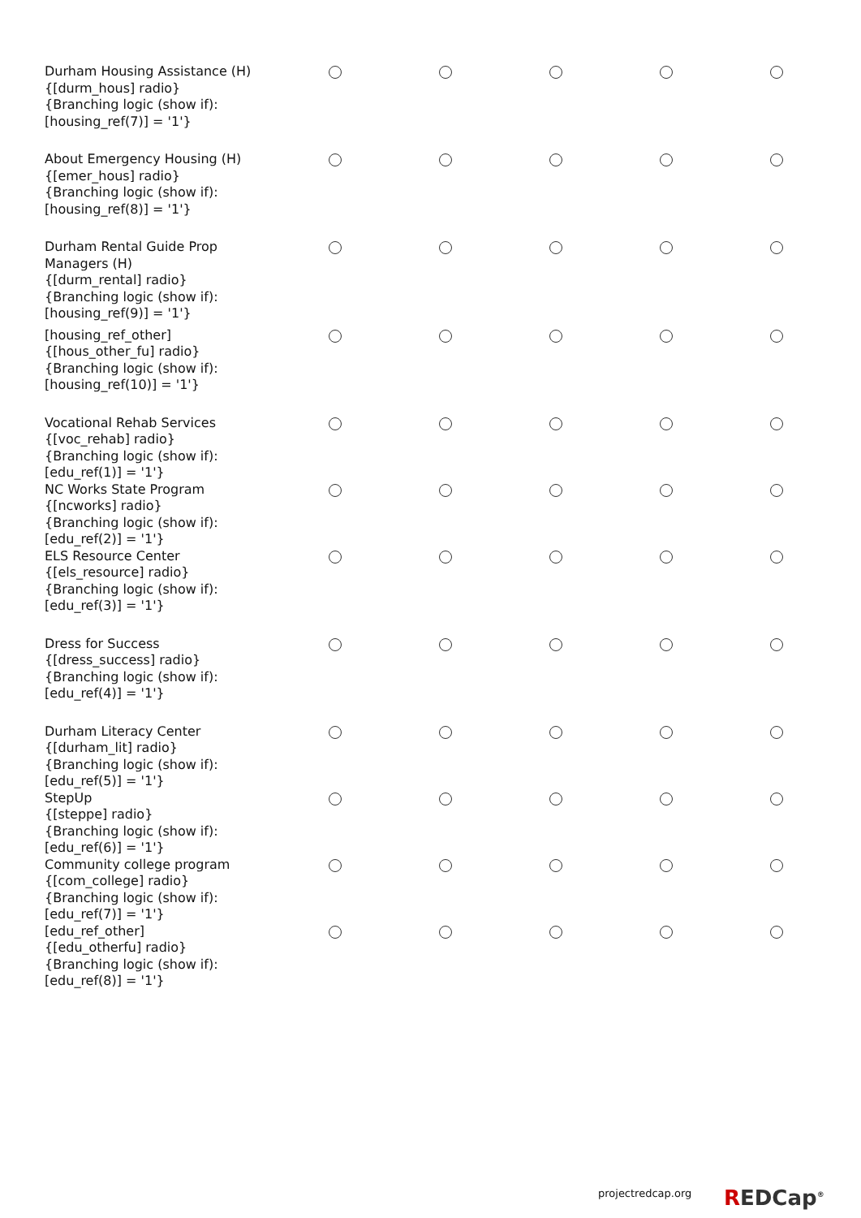| Durham Housing Assistance (H) {[durm_hous] radio} {Branching logic (show if): [housing_ref(7)] = '1'} | | | | | |
| About Emergency Housing (H) {[emer_hous] radio} {Branching logic (show if): [housing_ref(8)] = '1'} | | | | | |
| Durham Rental Guide Prop Managers (H) {[durm_rental] radio} {Branching logic (show if): [housing_ref(9)] = '1'} | | | | | |
| [housing_ref_other] {[hous_other_fu] radio} {Branching logic (show if): [housing_ref(10)] = '1'} | | | | | |
| Vocational Rehab Services {[voc_rehab] radio} {Branching logic (show if): [edu_ref(1)] = '1'} | | | | | |
| NC Works State Program {[ncworks] radio} {Branching logic (show if): [edu_ref(2)] = '1'} | | | | | |
| ELS Resource Center {[els_resource] radio} {Branching logic (show if): [edu_ref(3)] = '1'} | | | | | |
| Dress for Success {[dress_success] radio} {Branching logic (show if): [edu_ref(4)] = '1'} | | | | | |
| Durham Literacy Center {[durham_lit] radio} {Branching logic (show if): [edu_ref(5)] = '1'} | | | | | |
| StepUp {[steppe] radio} {Branching logic (show if): [edu_ref(6)] = '1'} | | | | | |
| Community college program {[com_college] radio} {Branching logic (show if): [edu_ref(7)] = '1'} | | | | | |
| [edu_ref_other] {[edu_otherfu] radio} {Branching logic (show if): [edu_ref(8)] = '1'} | | | | | |
projectredcap.org REDCap<sup>®</sup>